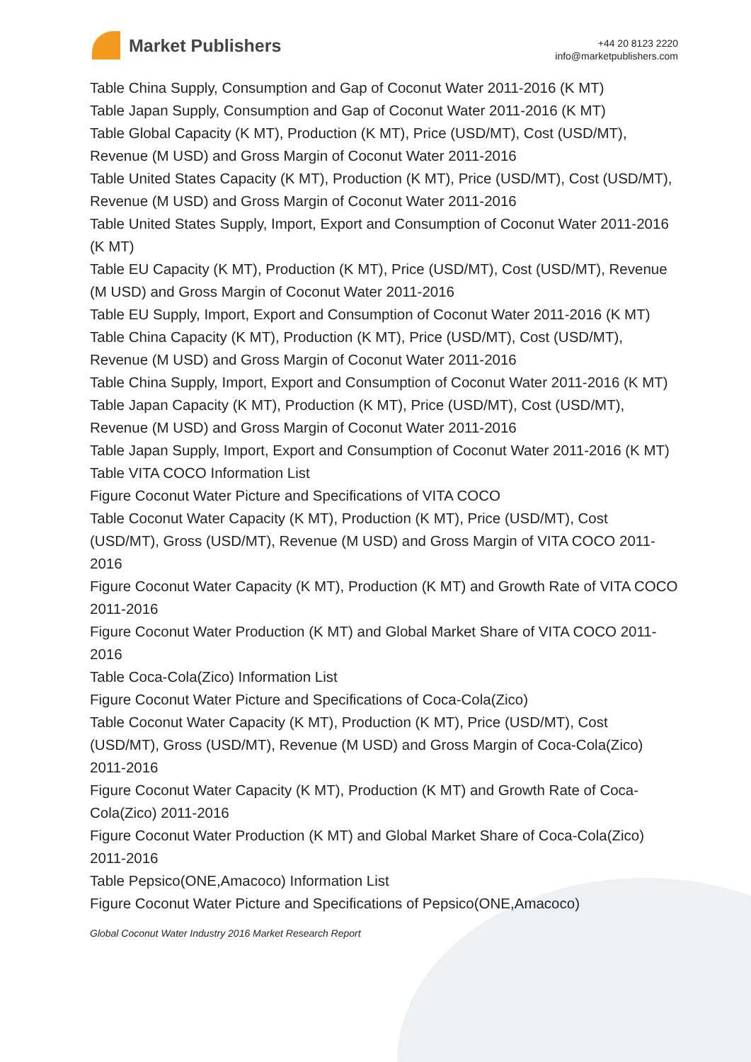Market Publishers
+44 20 8123 2220
info@marketpublishers.com
Table China Supply, Consumption and Gap of Coconut Water 2011-2016 (K MT)
Table Japan Supply, Consumption and Gap of Coconut Water 2011-2016 (K MT)
Table Global Capacity (K MT), Production (K MT), Price (USD/MT), Cost (USD/MT), Revenue (M USD) and Gross Margin of Coconut Water 2011-2016
Table United States Capacity (K MT), Production (K MT), Price (USD/MT), Cost (USD/MT), Revenue (M USD) and Gross Margin of Coconut Water 2011-2016
Table United States Supply, Import, Export and Consumption of Coconut Water 2011-2016 (K MT)
Table EU Capacity (K MT), Production (K MT), Price (USD/MT), Cost (USD/MT), Revenue (M USD) and Gross Margin of Coconut Water 2011-2016
Table EU Supply, Import, Export and Consumption of Coconut Water 2011-2016 (K MT)
Table China Capacity (K MT), Production (K MT), Price (USD/MT), Cost (USD/MT), Revenue (M USD) and Gross Margin of Coconut Water 2011-2016
Table China Supply, Import, Export and Consumption of Coconut Water 2011-2016 (K MT)
Table Japan Capacity (K MT), Production (K MT), Price (USD/MT), Cost (USD/MT), Revenue (M USD) and Gross Margin of Coconut Water 2011-2016
Table Japan Supply, Import, Export and Consumption of Coconut Water 2011-2016 (K MT)
Table VITA COCO Information List
Figure Coconut Water Picture and Specifications of VITA COCO
Table Coconut Water Capacity (K MT), Production (K MT), Price (USD/MT), Cost (USD/MT), Gross (USD/MT), Revenue (M USD) and Gross Margin of VITA COCO 2011-2016
Figure Coconut Water Capacity (K MT), Production (K MT) and Growth Rate of VITA COCO 2011-2016
Figure Coconut Water Production (K MT) and Global Market Share of VITA COCO 2011-2016
Table Coca-Cola(Zico) Information List
Figure Coconut Water Picture and Specifications of Coca-Cola(Zico)
Table Coconut Water Capacity (K MT), Production (K MT), Price (USD/MT), Cost (USD/MT), Gross (USD/MT), Revenue (M USD) and Gross Margin of Coca-Cola(Zico) 2011-2016
Figure Coconut Water Capacity (K MT), Production (K MT) and Growth Rate of Coca-Cola(Zico) 2011-2016
Figure Coconut Water Production (K MT) and Global Market Share of Coca-Cola(Zico) 2011-2016
Table Pepsico(ONE,Amacoco) Information List
Figure Coconut Water Picture and Specifications of Pepsico(ONE,Amacoco)
Global Coconut Water Industry 2016 Market Research Report